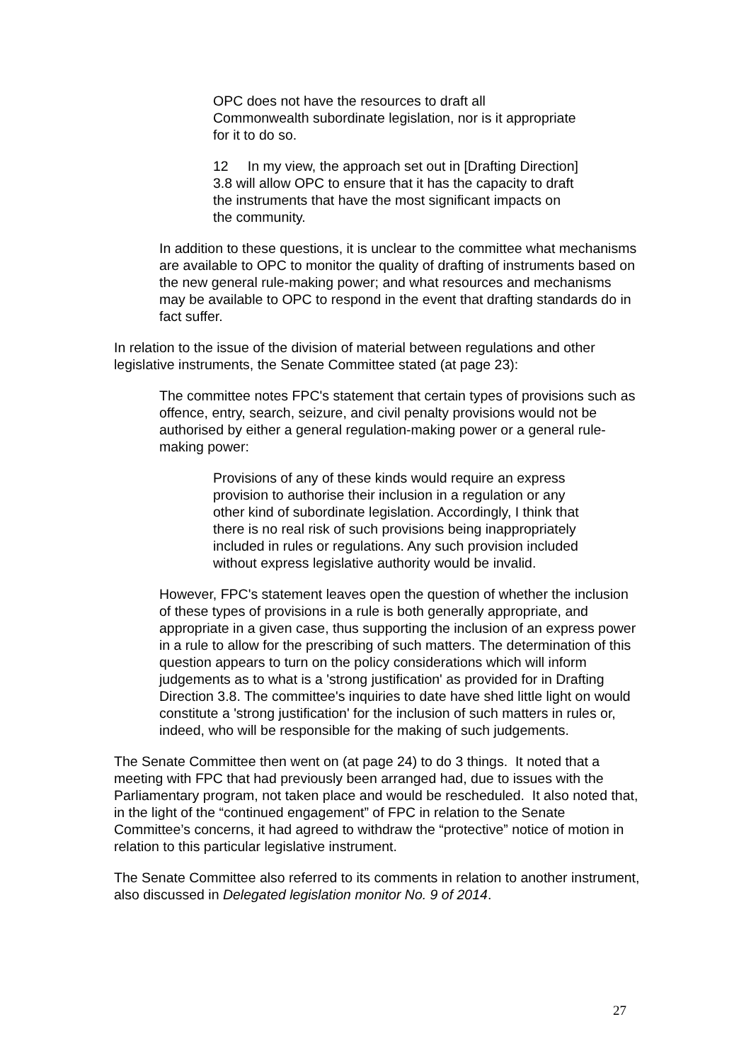OPC does not have the resources to draft all Commonwealth subordinate legislation, nor is it appropriate for it to do so.
12 In my view, the approach set out in [Drafting Direction] 3.8 will allow OPC to ensure that it has the capacity to draft the instruments that have the most significant impacts on the community.
In addition to these questions, it is unclear to the committee what mechanisms are available to OPC to monitor the quality of drafting of instruments based on the new general rule-making power; and what resources and mechanisms may be available to OPC to respond in the event that drafting standards do in fact suffer.
In relation to the issue of the division of material between regulations and other legislative instruments, the Senate Committee stated (at page 23):
The committee notes FPC's statement that certain types of provisions such as offence, entry, search, seizure, and civil penalty provisions would not be authorised by either a general regulation-making power or a general rule-making power:
Provisions of any of these kinds would require an express provision to authorise their inclusion in a regulation or any other kind of subordinate legislation. Accordingly, I think that there is no real risk of such provisions being inappropriately included in rules or regulations. Any such provision included without express legislative authority would be invalid.
However, FPC's statement leaves open the question of whether the inclusion of these types of provisions in a rule is both generally appropriate, and appropriate in a given case, thus supporting the inclusion of an express power in a rule to allow for the prescribing of such matters. The determination of this question appears to turn on the policy considerations which will inform judgements as to what is a 'strong justification' as provided for in Drafting Direction 3.8. The committee's inquiries to date have shed little light on would constitute a 'strong justification' for the inclusion of such matters in rules or, indeed, who will be responsible for the making of such judgements.
The Senate Committee then went on (at page 24) to do 3 things. It noted that a meeting with FPC that had previously been arranged had, due to issues with the Parliamentary program, not taken place and would be rescheduled. It also noted that, in the light of the “continued engagement” of FPC in relation to the Senate Committee’s concerns, it had agreed to withdraw the “protective” notice of motion in relation to this particular legislative instrument.
The Senate Committee also referred to its comments in relation to another instrument, also discussed in Delegated legislation monitor No. 9 of 2014.
27